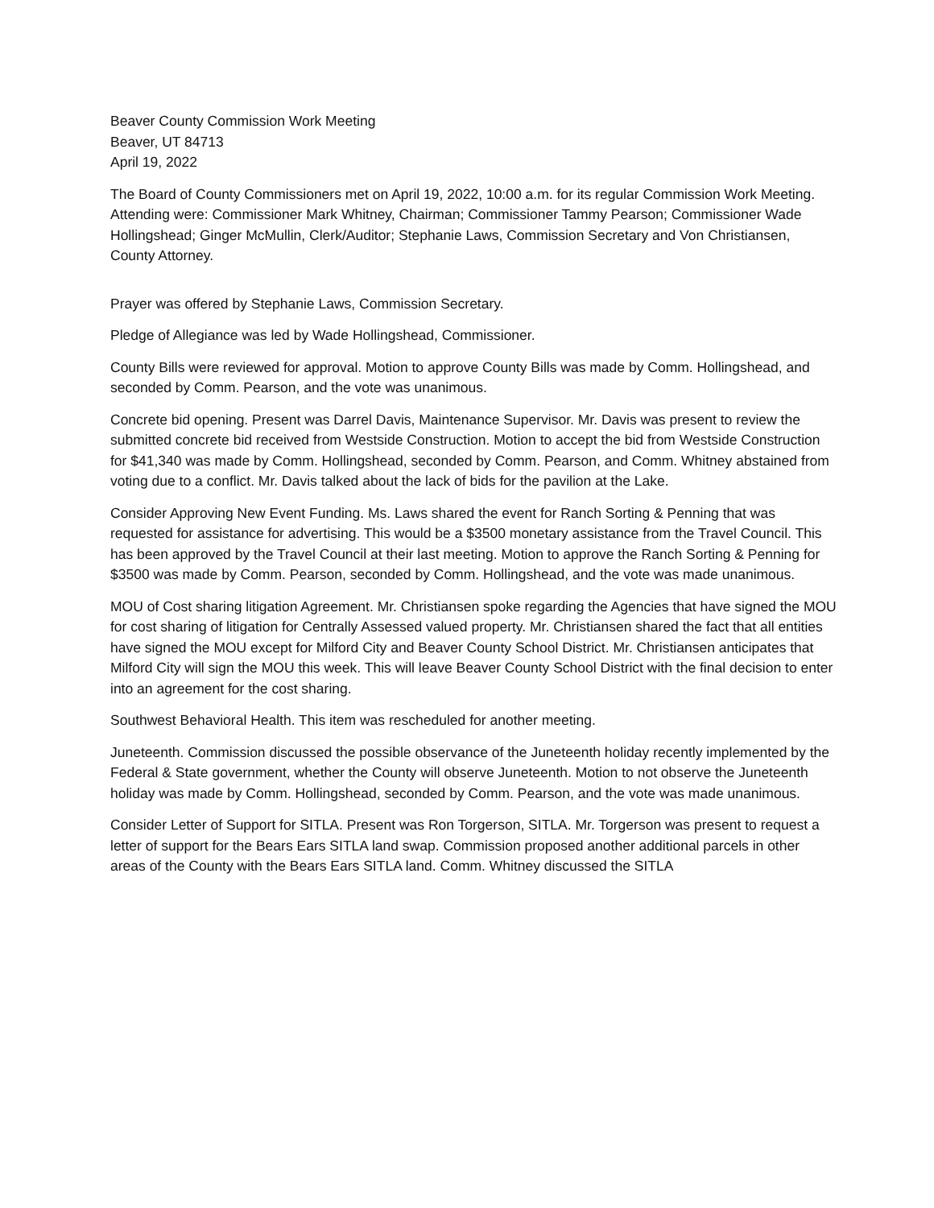Beaver County Commission Work Meeting
Beaver, UT 84713
April 19, 2022
The Board of County Commissioners met on April 19, 2022, 10:00 a.m. for its regular Commission Work Meeting. Attending were: Commissioner Mark Whitney, Chairman; Commissioner Tammy Pearson; Commissioner Wade Hollingshead; Ginger McMullin, Clerk/Auditor; Stephanie Laws, Commission Secretary and Von Christiansen, County Attorney.
Prayer was offered by Stephanie Laws, Commission Secretary.
Pledge of Allegiance was led by Wade Hollingshead, Commissioner.
County Bills were reviewed for approval. Motion to approve County Bills was made by Comm. Hollingshead, and seconded by Comm. Pearson, and the vote was unanimous.
Concrete bid opening. Present was Darrel Davis, Maintenance Supervisor. Mr. Davis was present to review the submitted concrete bid received from Westside Construction. Motion to accept the bid from Westside Construction for $41,340 was made by Comm. Hollingshead, seconded by Comm. Pearson, and Comm. Whitney abstained from voting due to a conflict. Mr. Davis talked about the lack of bids for the pavilion at the Lake.
Consider Approving New Event Funding. Ms. Laws shared the event for Ranch Sorting & Penning that was requested for assistance for advertising. This would be a $3500 monetary assistance from the Travel Council. This has been approved by the Travel Council at their last meeting. Motion to approve the Ranch Sorting & Penning for $3500 was made by Comm. Pearson, seconded by Comm. Hollingshead, and the vote was made unanimous.
MOU of Cost sharing litigation Agreement. Mr. Christiansen spoke regarding the Agencies that have signed the MOU for cost sharing of litigation for Centrally Assessed valued property. Mr. Christiansen shared the fact that all entities have signed the MOU except for Milford City and Beaver County School District. Mr. Christiansen anticipates that Milford City will sign the MOU this week. This will leave Beaver County School District with the final decision to enter into an agreement for the cost sharing.
Southwest Behavioral Health. This item was rescheduled for another meeting.
Juneteenth. Commission discussed the possible observance of the Juneteenth holiday recently implemented by the Federal & State government, whether the County will observe Juneteenth. Motion to not observe the Juneteenth holiday was made by Comm. Hollingshead, seconded by Comm. Pearson, and the vote was made unanimous.
Consider Letter of Support for SITLA. Present was Ron Torgerson, SITLA. Mr. Torgerson was present to request a letter of support for the Bears Ears SITLA land swap. Commission proposed another additional parcels in other areas of the County with the Bears Ears SITLA land. Comm. Whitney discussed the SITLA